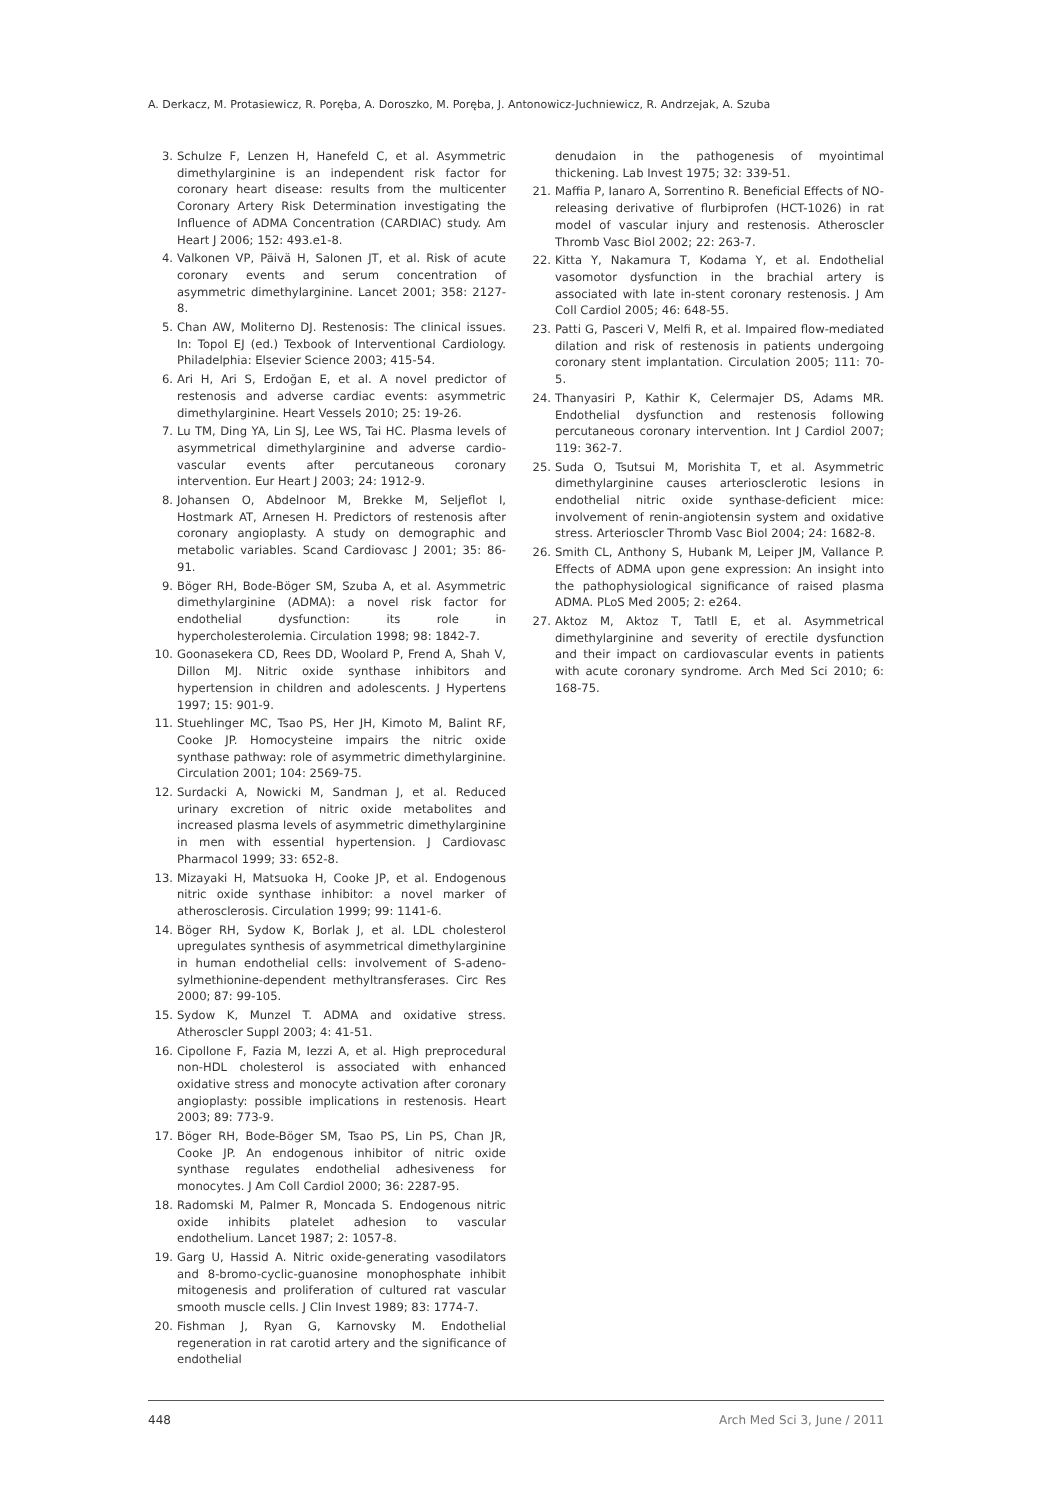A. Derkacz, M. Protasiewicz, R. Poręba, A. Doroszko, M. Poręba, J. Antonowicz-Juchniewicz, R. Andrzejak, A. Szuba
3. Schulze F, Lenzen H, Hanefeld C, et al. Asymmetric dimethylarginine is an independent risk factor for coronary heart disease: results from the multicenter Coronary Artery Risk Determination investigating the Influence of ADMA Concentration (CARDIAC) study. Am Heart J 2006; 152: 493.e1-8.
4. Valkonen VP, Päivä H, Salonen JT, et al. Risk of acute coronary events and serum concentration of asymmetric dimethylarginine. Lancet 2001; 358: 2127-8.
5. Chan AW, Moliterno DJ. Restenosis: The clinical issues. In: Topol EJ (ed.) Texbook of Interventional Cardiology. Philadelphia: Elsevier Science 2003; 415-54.
6. Ari H, Ari S, Erdoğan E, et al. A novel predictor of restenosis and adverse cardiac events: asymmetric dimethylarginine. Heart Vessels 2010; 25: 19-26.
7. Lu TM, Ding YA, Lin SJ, Lee WS, Tai HC. Plasma levels of asymmetrical dimethylarginine and adverse cardio-vascular events after percutaneous coronary intervention. Eur Heart J 2003; 24: 1912-9.
8. Johansen O, Abdelnoor M, Brekke M, Seljeflot I, Hostmark AT, Arnesen H. Predictors of restenosis after coronary angioplasty. A study on demographic and metabolic variables. Scand Cardiovasc J 2001; 35: 86-91.
9. Böger RH, Bode-Böger SM, Szuba A, et al. Asymmetric dimethylarginine (ADMA): a novel risk factor for endothelial dysfunction: its role in hypercholesterolemia. Circulation 1998; 98: 1842-7.
10. Goonasekera CD, Rees DD, Woolard P, Frend A, Shah V, Dillon MJ. Nitric oxide synthase inhibitors and hypertension in children and adolescents. J Hypertens 1997; 15: 901-9.
11. Stuehlinger MC, Tsao PS, Her JH, Kimoto M, Balint RF, Cooke JP. Homocysteine impairs the nitric oxide synthase pathway: role of asymmetric dimethylarginine. Circulation 2001; 104: 2569-75.
12. Surdacki A, Nowicki M, Sandman J, et al. Reduced urinary excretion of nitric oxide metabolites and increased plasma levels of asymmetric dimethylarginine in men with essential hypertension. J Cardiovasc Pharmacol 1999; 33: 652-8.
13. Mizayaki H, Matsuoka H, Cooke JP, et al. Endogenous nitric oxide synthase inhibitor: a novel marker of atherosclerosis. Circulation 1999; 99: 1141-6.
14. Böger RH, Sydow K, Borlak J, et al. LDL cholesterol upregulates synthesis of asymmetrical dimethylarginine in human endothelial cells: involvement of S-adeno-sylmethionine-dependent methyltransferases. Circ Res 2000; 87: 99-105.
15. Sydow K, Munzel T. ADMA and oxidative stress. Atheroscler Suppl 2003; 4: 41-51.
16. Cipollone F, Fazia M, Iezzi A, et al. High preprocedural non-HDL cholesterol is associated with enhanced oxidative stress and monocyte activation after coronary angioplasty: possible implications in restenosis. Heart 2003; 89: 773-9.
17. Böger RH, Bode-Böger SM, Tsao PS, Lin PS, Chan JR, Cooke JP. An endogenous inhibitor of nitric oxide synthase regulates endothelial adhesiveness for monocytes. J Am Coll Cardiol 2000; 36: 2287-95.
18. Radomski M, Palmer R, Moncada S. Endogenous nitric oxide inhibits platelet adhesion to vascular endothelium. Lancet 1987; 2: 1057-8.
19. Garg U, Hassid A. Nitric oxide-generating vasodilators and 8-bromo-cyclic-guanosine monophosphate inhibit mitogenesis and proliferation of cultured rat vascular smooth muscle cells. J Clin Invest 1989; 83: 1774-7.
20. Fishman J, Ryan G, Karnovsky M. Endothelial regeneration in rat carotid artery and the significance of endothelial
denudaion in the pathogenesis of myointimal thickening. Lab Invest 1975; 32: 339-51.
21. Maffia P, Ianaro A, Sorrentino R. Beneficial Effects of NO-releasing derivative of flurbiprofen (HCT-1026) in rat model of vascular injury and restenosis. Atheroscler Thromb Vasc Biol 2002; 22: 263-7.
22. Kitta Y, Nakamura T, Kodama Y, et al. Endothelial vasomotor dysfunction in the brachial artery is associated with late in-stent coronary restenosis. J Am Coll Cardiol 2005; 46: 648-55.
23. Patti G, Pasceri V, Melfi R, et al. Impaired flow-mediated dilation and risk of restenosis in patients undergoing coronary stent implantation. Circulation 2005; 111: 70-5.
24. Thanyasiri P, Kathir K, Celermajer DS, Adams MR. Endothelial dysfunction and restenosis following percutaneous coronary intervention. Int J Cardiol 2007; 119: 362-7.
25. Suda O, Tsutsui M, Morishita T, et al. Asymmetric dimethylarginine causes arteriosclerotic lesions in endothelial nitric oxide synthase-deficient mice: involvement of renin-angiotensin system and oxidative stress. Arterioscler Thromb Vasc Biol 2004; 24: 1682-8.
26. Smith CL, Anthony S, Hubank M, Leiper JM, Vallance P. Effects of ADMA upon gene expression: An insight into the pathophysiological significance of raised plasma ADMA. PLoS Med 2005; 2: e264.
27. Aktoz M, Aktoz T, Tatll E, et al. Asymmetrical dimethylarginine and severity of erectile dysfunction and their impact on cardiovascular events in patients with acute coronary syndrome. Arch Med Sci 2010; 6: 168-75.
448 Arch Med Sci 3, June / 2011